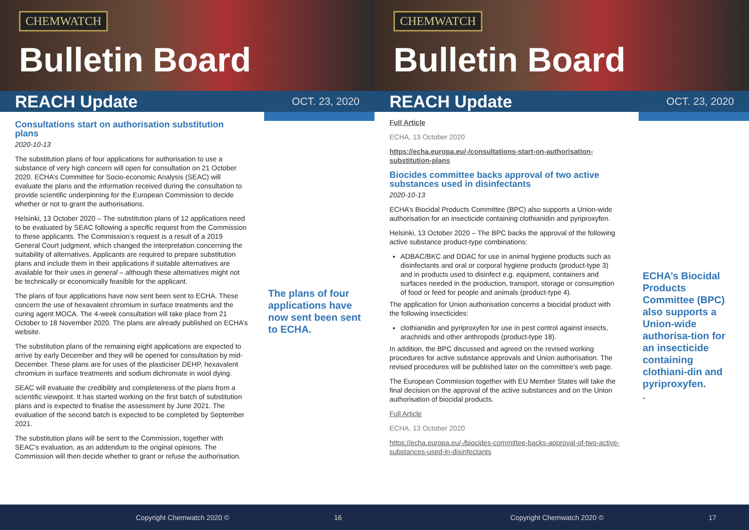CHEMWATCH
Bulletin Board
REACH Update
OCT. 23, 2020
Consultations start on authorisation substitution plans
2020-10-13
The substitution plans of four applications for authorisation to use a substance of very high concern will open for consultation on 21 October 2020. ECHA’s Committee for Socio-economic Analysis (SEAC) will evaluate the plans and the information received during the consultation to provide scientific underpinning for the European Commission to decide whether or not to grant the authorisations.
Helsinki, 13 October 2020 – The substitution plans of 12 applications need to be evaluated by SEAC following a specific request from the Commission to these applicants. The Commission’s request is a result of a 2019 General Court judgment, which changed the interpretation concerning the suitability of alternatives. Applicants are required to prepare substitution plans and include them in their applications if suitable alternatives are available for their uses in general – although these alternatives might not be technically or economically feasible for the applicant.
The plans of four applications have now sent been sent to ECHA. These concern the use of hexavalent chromium in surface treatments and the curing agent MOCA. The 4-week consultation will take place from 21 October to 18 November 2020. The plans are already published on ECHA’s website.
The substitution plans of the remaining eight applications are expected to arrive by early December and they will be opened for consultation by mid-December. These plans are for uses of the plasticiser DEHP, hexavalent chromium in surface treatments and sodium dichromate in wool dying.
SEAC will evaluate the credibility and completeness of the plans from a scientific viewpoint. It has started working on the first batch of substitution plans and is expected to finalise the assessment by June 2021. The evaluation of the second batch is expected to be completed by September 2021.
The substitution plans will be sent to the Commission, together with SEAC’s evaluation, as an addendum to the original opinions. The Commission will then decide whether to grant or refuse the authorisation.
The plans of four applications have now sent been sent to ECHA.
Copyright Chemwatch 2020 © 16
CHEMWATCH
Bulletin Board
REACH Update
OCT. 23, 2020
Full Article
ECHA, 13 October 2020
https://echa.europa.eu/-/consultations-start-on-authorisation-substitution-plans
Biocides committee backs approval of two active substances used in disinfectants
2020-10-13
ECHA’s Biocidal Products Committee (BPC) also supports a Union-wide authorisation for an insecticide containing clothianidin and pyriproxyfen.
Helsinki, 13 October 2020 – The BPC backs the approval of the following active substance product-type combinations:
ADBAC/BKC and DDAC for use in animal hygiene products such as disinfectants and oral or corporal hygiene products (product-type 3) and in products used to disinfect e.g. equipment, containers and surfaces needed in the production, transport, storage or consumption of food or feed for people and animals (product-type 4).
The application for Union authorisation concerns a biocidal product with the following insecticides:
clothianidin and pyriproxyfen for use in pest control against insects, arachnids and other anthropods (product-type 18).
In addition, the BPC discussed and agreed on the revised working procedures for active substance approvals and Union authorisation. The revised procedures will be published later on the committee’s web page.
The European Commission together with EU Member States will take the final decision on the approval of the active substances and on the Union authorisation of biocidal products.
Full Article
ECHA, 13 October 2020
https://echa.europa.eu/-/biocides-committee-backs-approval-of-two-active-substances-used-in-disinfectants
ECHA’s Biocidal Products Committee (BPC) also supports a Union-wide authorisa-tion for an insecticide containing clothiani-din and pyriproxyfen.
.
Copyright Chemwatch 2020 © 17